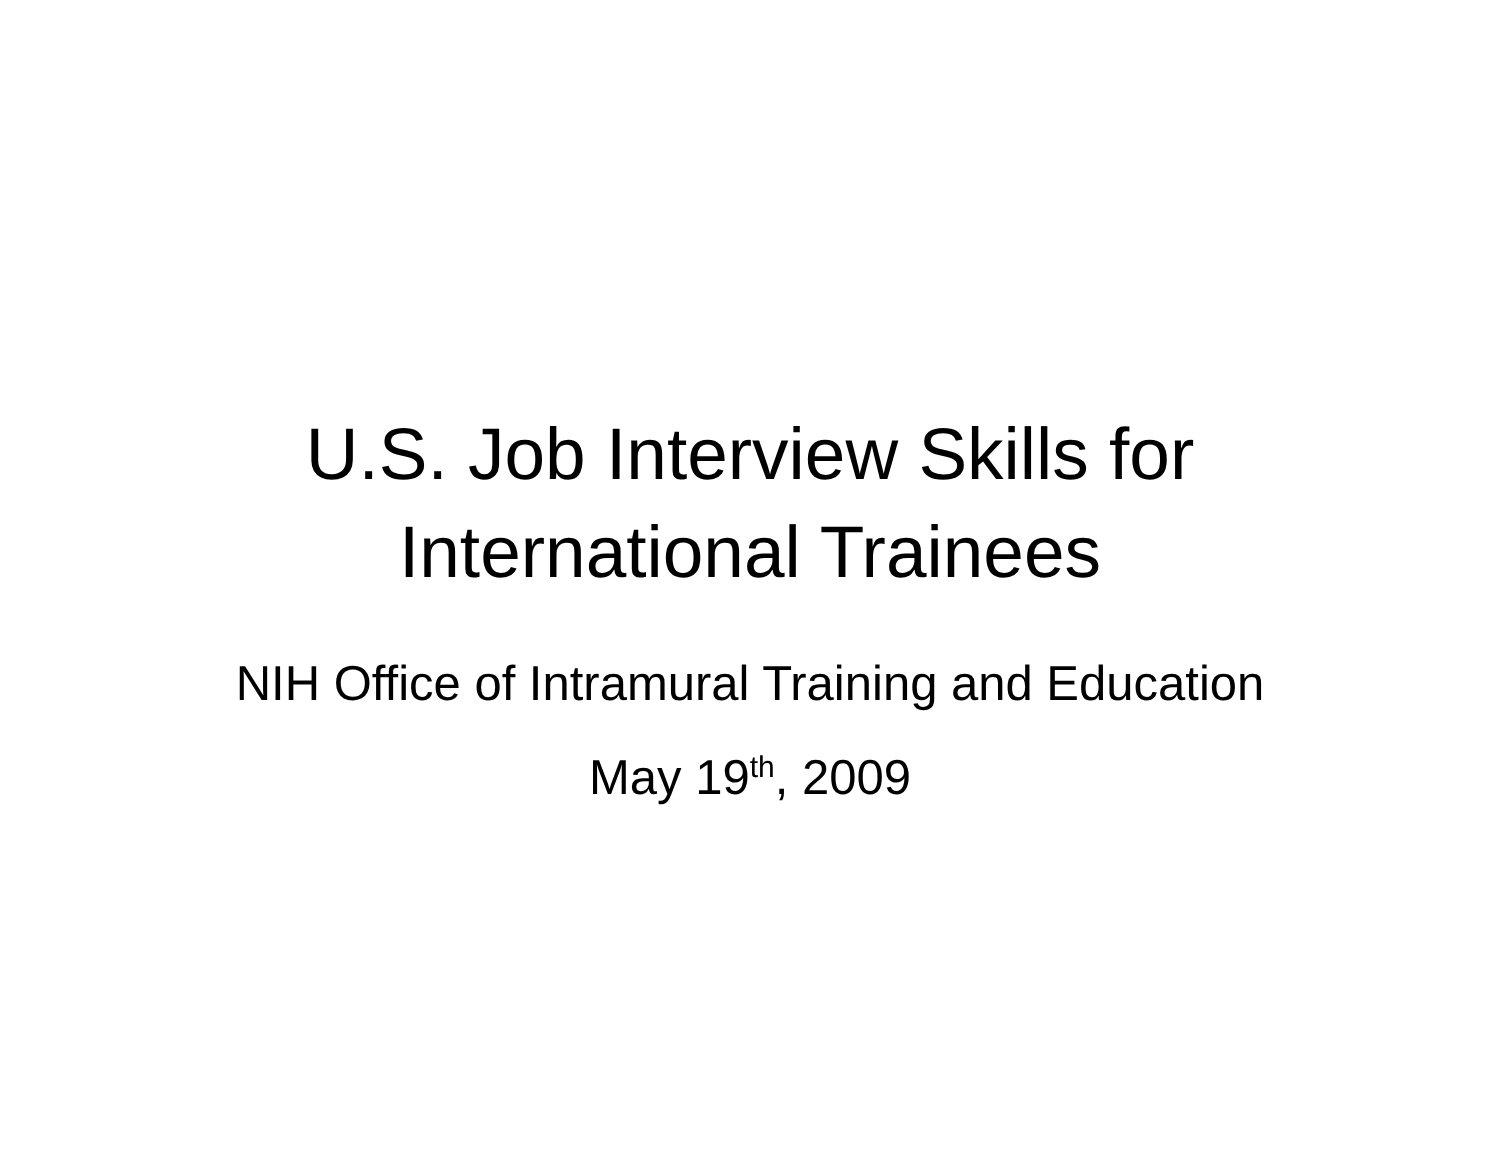U.S. Job Interview Skills for
International Trainees
NIH Office of Intramural Training and Education
May 19<sup>th</sup>, 2009